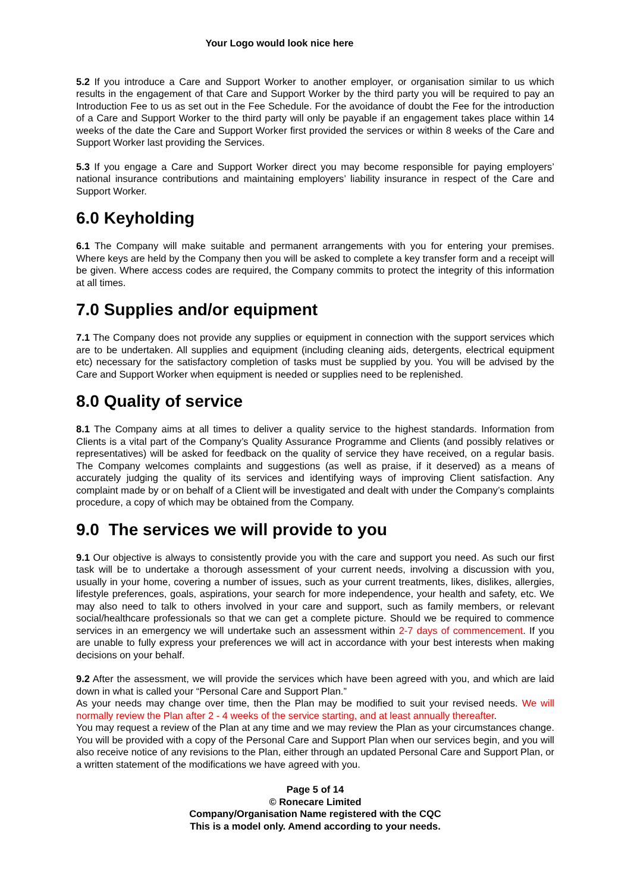Your Logo would look nice here
5.2 If you introduce a Care and Support Worker to another employer, or organisation similar to us which results in the engagement of that Care and Support Worker by the third party you will be required to pay an Introduction Fee to us as set out in the Fee Schedule. For the avoidance of doubt the Fee for the introduction of a Care and Support Worker to the third party will only be payable if an engagement takes place within 14 weeks of the date the Care and Support Worker first provided the services or within 8 weeks of the Care and Support Worker last providing the Services.
5.3 If you engage a Care and Support Worker direct you may become responsible for paying employers’ national insurance contributions and maintaining employers’ liability insurance in respect of the Care and Support Worker.
6.0 Keyholding
6.1 The Company will make suitable and permanent arrangements with you for entering your premises. Where keys are held by the Company then you will be asked to complete a key transfer form and a receipt will be given. Where access codes are required, the Company commits to protect the integrity of this information at all times.
7.0 Supplies and/or equipment
7.1 The Company does not provide any supplies or equipment in connection with the support services which are to be undertaken. All supplies and equipment (including cleaning aids, detergents, electrical equipment etc) necessary for the satisfactory completion of tasks must be supplied by you. You will be advised by the Care and Support Worker when equipment is needed or supplies need to be replenished.
8.0 Quality of service
8.1 The Company aims at all times to deliver a quality service to the highest standards. Information from Clients is a vital part of the Company’s Quality Assurance Programme and Clients (and possibly relatives or representatives) will be asked for feedback on the quality of service they have received, on a regular basis. The Company welcomes complaints and suggestions (as well as praise, if it deserved) as a means of accurately judging the quality of its services and identifying ways of improving Client satisfaction. Any complaint made by or on behalf of a Client will be investigated and dealt with under the Company’s complaints procedure, a copy of which may be obtained from the Company.
9.0 The services we will provide to you
9.1 Our objective is always to consistently provide you with the care and support you need. As such our first task will be to undertake a thorough assessment of your current needs, involving a discussion with you, usually in your home, covering a number of issues, such as your current treatments, likes, dislikes, allergies, lifestyle preferences, goals, aspirations, your search for more independence, your health and safety, etc. We may also need to talk to others involved in your care and support, such as family members, or relevant social/healthcare professionals so that we can get a complete picture. Should we be required to commence services in an emergency we will undertake such an assessment within 2-7 days of commencement. If you are unable to fully express your preferences we will act in accordance with your best interests when making decisions on your behalf.
9.2 After the assessment, we will provide the services which have been agreed with you, and which are laid down in what is called your “Personal Care and Support Plan.”
As your needs may change over time, then the Plan may be modified to suit your revised needs. We will normally review the Plan after 2 - 4 weeks of the service starting, and at least annually thereafter.
You may request a review of the Plan at any time and we may review the Plan as your circumstances change. You will be provided with a copy of the Personal Care and Support Plan when our services begin, and you will also receive notice of any revisions to the Plan, either through an updated Personal Care and Support Plan, or a written statement of the modifications we have agreed with you.
Page 5 of 14
© Ronecare Limited
Company/Organisation Name registered with the CQC
This is a model only. Amend according to your needs.